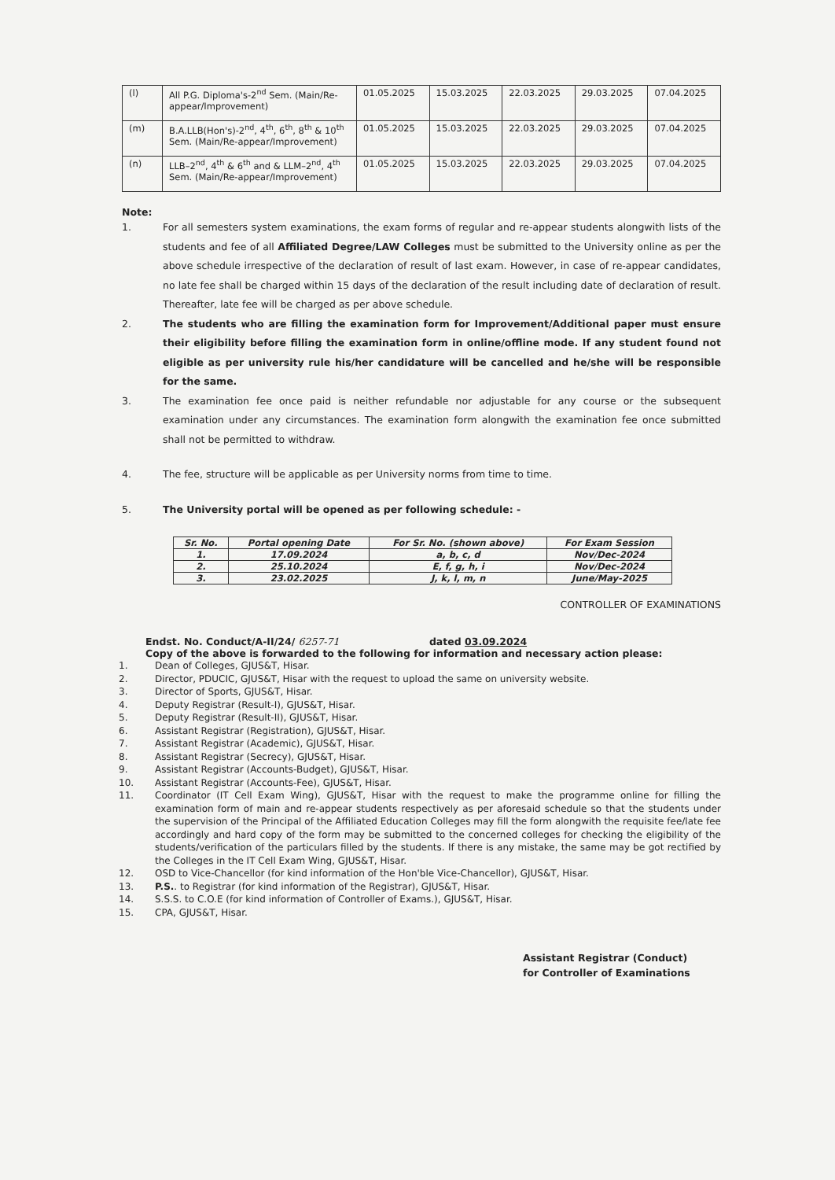| (l) | All P.G. Diploma's-2<sup>nd</sup> Sem. (Main/Re-appear/Improvement) | 01.05.2025 | 15.03.2025 | 22.03.2025 | 29.03.2025 | 07.04.2025 |
| (m) | B.A.LLB(Hon's)-2<sup>nd</sup>, 4<sup>th</sup>, 6<sup>th</sup>, 8<sup>th</sup> & 10<sup>th</sup> Sem. (Main/Re-appear/Improvement) | 01.05.2025 | 15.03.2025 | 22.03.2025 | 29.03.2025 | 07.04.2025 |
| (n) | LLB–2<sup>nd</sup>, 4<sup>th</sup> & 6<sup>th</sup> and & LLM–2<sup>nd</sup>, 4<sup>th</sup> Sem. (Main/Re-appear/Improvement) | 01.05.2025 | 15.03.2025 | 22.03.2025 | 29.03.2025 | 07.04.2025 |
Note:
1. For all semesters system examinations, the exam forms of regular and re-appear students alongwith lists of the students and fee of all Affiliated Degree/LAW Colleges must be submitted to the University online as per the above schedule irrespective of the declaration of result of last exam. However, in case of re-appear candidates, no late fee shall be charged within 15 days of the declaration of the result including date of declaration of result. Thereafter, late fee will be charged as per above schedule.
2. The students who are filling the examination form for Improvement/Additional paper must ensure their eligibility before filling the examination form in online/offline mode. If any student found not eligible as per university rule his/her candidature will be cancelled and he/she will be responsible for the same.
3. The examination fee once paid is neither refundable nor adjustable for any course or the subsequent examination under any circumstances. The examination form alongwith the examination fee once submitted shall not be permitted to withdraw.
4. The fee, structure will be applicable as per University norms from time to time.
5. The University portal will be opened as per following schedule: -
| Sr. No. | Portal opening Date | For Sr. No. (shown above) | For Exam Session |
| --- | --- | --- | --- |
| 1. | 17.09.2024 | a, b, c, d | Nov/Dec-2024 |
| 2. | 25.10.2024 | E, f, g, h, i | Nov/Dec-2024 |
| 3. | 23.02.2025 | J, k, l, m, n | June/May-2025 |
CONTROLLER OF EXAMINATIONS
Endst. No. Conduct/A-II/24/ 6257-71 dated 03.09.2024
Copy of the above is forwarded to the following for information and necessary action please:
1. Dean of Colleges, GJUS&T, Hisar.
2. Director, PDUCIC, GJUS&T, Hisar with the request to upload the same on university website.
3. Director of Sports, GJUS&T, Hisar.
4. Deputy Registrar (Result-I), GJUS&T, Hisar.
5. Deputy Registrar (Result-II), GJUS&T, Hisar.
6. Assistant Registrar (Registration), GJUS&T, Hisar.
7. Assistant Registrar (Academic), GJUS&T, Hisar.
8. Assistant Registrar (Secrecy), GJUS&T, Hisar.
9. Assistant Registrar (Accounts-Budget), GJUS&T, Hisar.
10. Assistant Registrar (Accounts-Fee), GJUS&T, Hisar.
11. Coordinator (IT Cell Exam Wing), GJUS&T, Hisar with the request to make the programme online for filling the examination form of main and re-appear students respectively as per aforesaid schedule so that the students under the supervision of the Principal of the Affiliated Education Colleges may fill the form alongwith the requisite fee/late fee accordingly and hard copy of the form may be submitted to the concerned colleges for checking the eligibility of the students/verification of the particulars filled by the students. If there is any mistake, the same may be got rectified by the Colleges in the IT Cell Exam Wing, GJUS&T, Hisar.
12. OSD to Vice-Chancellor (for kind information of the Hon'ble Vice-Chancellor), GJUS&T, Hisar.
13. P.S.. to Registrar (for kind information of the Registrar), GJUS&T, Hisar.
14. S.S.S. to C.O.E (for kind information of Controller of Exams.), GJUS&T, Hisar.
15. CPA, GJUS&T, Hisar.
Assistant Registrar (Conduct)
for Controller of Examinations